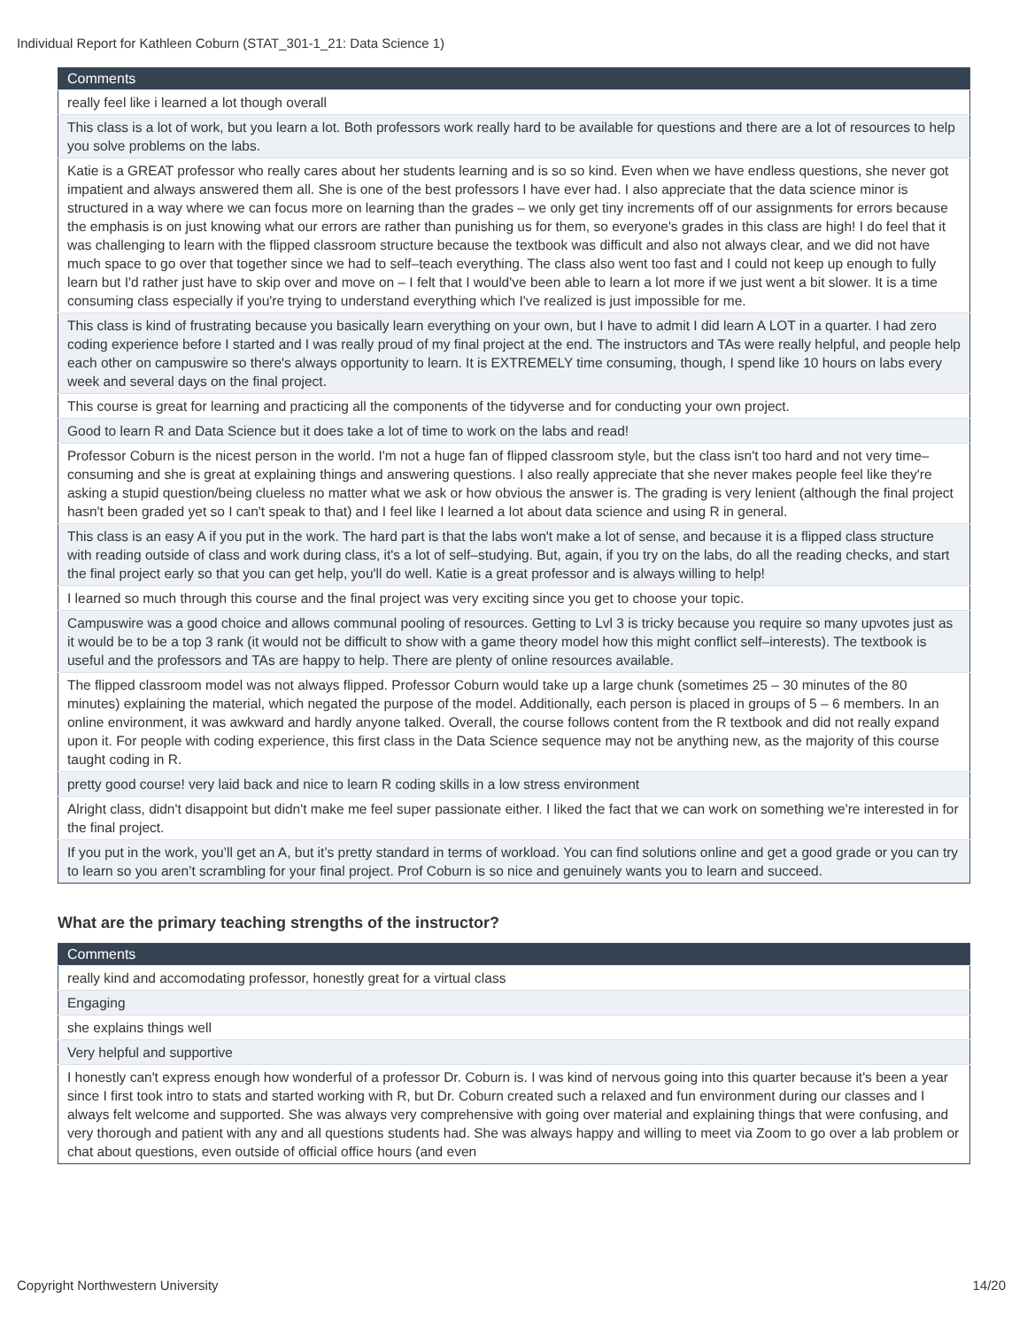Individual Report for Kathleen Coburn (STAT_301-1_21: Data Science 1)
| Comments |
| --- |
| really feel like i learned a lot though overall |
| This class is a lot of work, but you learn a lot. Both professors work really hard to be available for questions and there are a lot of resources to help you solve problems on the labs. |
| Katie is a GREAT professor who really cares about her students learning and is so so kind. Even when we have endless questions, she never got impatient and always answered them all. She is one of the best professors I have ever had. I also appreciate that the data science minor is structured in a way where we can focus more on learning than the grades – we only get tiny increments off of our assignments for errors because the emphasis is on just knowing what our errors are rather than punishing us for them, so everyone's grades in this class are high! I do feel that it was challenging to learn with the flipped classroom structure because the textbook was difficult and also not always clear, and we did not have much space to go over that together since we had to self–teach everything. The class also went too fast and I could not keep up enough to fully learn but I'd rather just have to skip over and move on – I felt that I would've been able to learn a lot more if we just went a bit slower. It is a time consuming class especially if you're trying to understand everything which I've realized is just impossible for me. |
| This class is kind of frustrating because you basically learn everything on your own, but I have to admit I did learn A LOT in a quarter. I had zero coding experience before I started and I was really proud of my final project at the end. The instructors and TAs were really helpful, and people help each other on campuswire so there's always opportunity to learn. It is EXTREMELY time consuming, though, I spend like 10 hours on labs every week and several days on the final project. |
| This course is great for learning and practicing all the components of the tidyverse and for conducting your own project. |
| Good to learn R and Data Science but it does take a lot of time to work on the labs and read! |
| Professor Coburn is the nicest person in the world. I'm not a huge fan of flipped classroom style, but the class isn't too hard and not very time–consuming and she is great at explaining things and answering questions. I also really appreciate that she never makes people feel like they're asking a stupid question/being clueless no matter what we ask or how obvious the answer is. The grading is very lenient (although the final project hasn't been graded yet so I can't speak to that) and I feel like I learned a lot about data science and using R in general. |
| This class is an easy A if you put in the work. The hard part is that the labs won't make a lot of sense, and because it is a flipped class structure with reading outside of class and work during class, it's a lot of self–studying. But, again, if you try on the labs, do all the reading checks, and start the final project early so that you can get help, you'll do well. Katie is a great professor and is always willing to help! |
| I learned so much through this course and the final project was very exciting since you get to choose your topic. |
| Campuswire was a good choice and allows communal pooling of resources. Getting to Lvl 3 is tricky because you require so many upvotes just as it would be to be a top 3 rank (it would not be difficult to show with a game theory model how this might conflict self–interests). The textbook is useful and the professors and TAs are happy to help. There are plenty of online resources available. |
| The flipped classroom model was not always flipped. Professor Coburn would take up a large chunk (sometimes 25 – 30 minutes of the 80 minutes) explaining the material, which negated the purpose of the model. Additionally, each person is placed in groups of 5 – 6 members. In an online environment, it was awkward and hardly anyone talked. Overall, the course follows content from the R textbook and did not really expand upon it. For people with coding experience, this first class in the Data Science sequence may not be anything new, as the majority of this course taught coding in R. |
| pretty good course! very laid back and nice to learn R coding skills in a low stress environment |
| Alright class, didn't disappoint but didn't make me feel super passionate either. I liked the fact that we can work on something we're interested in for the final project. |
| If you put in the work, you’ll get an A, but it’s pretty standard in terms of workload. You can find solutions online and get a good grade or you can try to learn so you aren’t scrambling for your final project. Prof Coburn is so nice and genuinely wants you to learn and succeed. |
What are the primary teaching strengths of the instructor?
| Comments |
| --- |
| really kind and accomodating professor, honestly great for a virtual class |
| Engaging |
| she explains things well |
| Very helpful and supportive |
| I honestly can't express enough how wonderful of a professor Dr. Coburn is. I was kind of nervous going into this quarter because it's been a year since I first took intro to stats and started working with R, but Dr. Coburn created such a relaxed and fun environment during our classes and I always felt welcome and supported. She was always very comprehensive with going over material and explaining things that were confusing, and very thorough and patient with any and all questions students had. She was always happy and willing to meet via Zoom to go over a lab problem or chat about questions, even outside of official office hours (and even |
Copyright Northwestern University 14/20